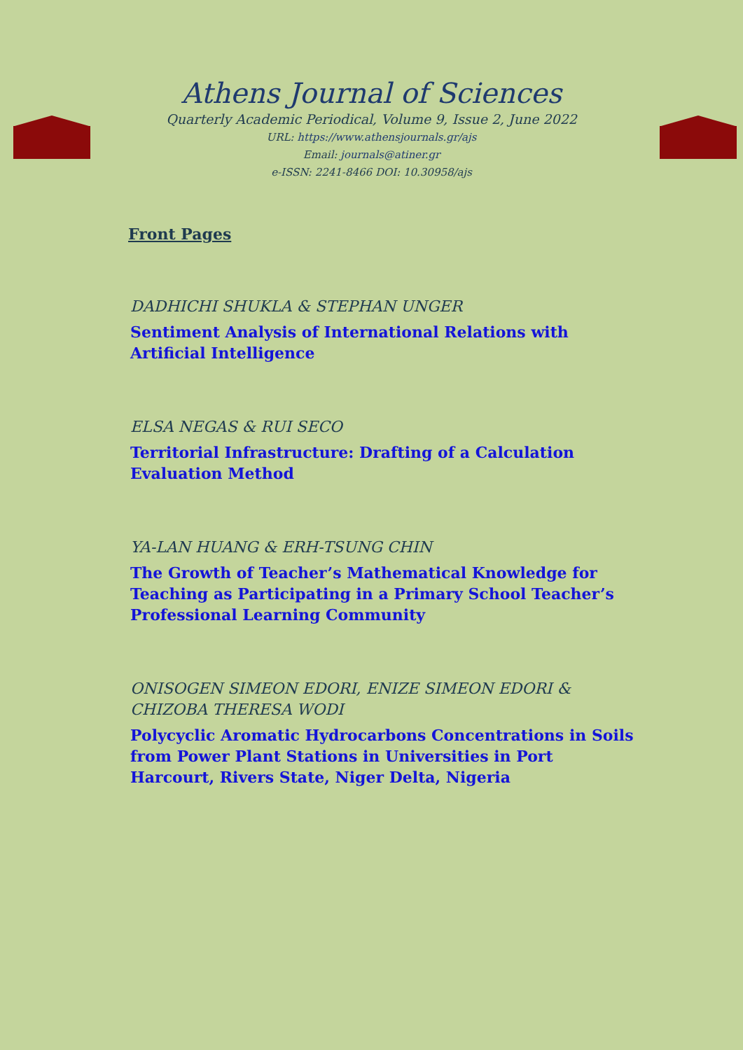Athens Journal of Sciences
Quarterly Academic Periodical, Volume 9, Issue 2, June 2022
URL: https://www.athensjournals.gr/ajs
Email: journals@atiner.gr
e-ISSN: 2241-8466 DOI: 10.30958/ajs
Front Pages
DADHICHI SHUKLA & STEPHAN UNGER
Sentiment Analysis of International Relations with Artificial Intelligence
ELSA NEGAS & RUI SECO
Territorial Infrastructure: Drafting of a Calculation Evaluation Method
YA-LAN HUANG & ERH-TSUNG CHIN
The Growth of Teacher’s Mathematical Knowledge for Teaching as Participating in a Primary School Teacher’s Professional Learning Community
ONISOGEN SIMEON EDORI, ENIZE SIMEON EDORI & CHIZOBA THERESA WODI
Polycyclic Aromatic Hydrocarbons Concentrations in Soils from Power Plant Stations in Universities in Port Harcourt, Rivers State, Niger Delta, Nigeria